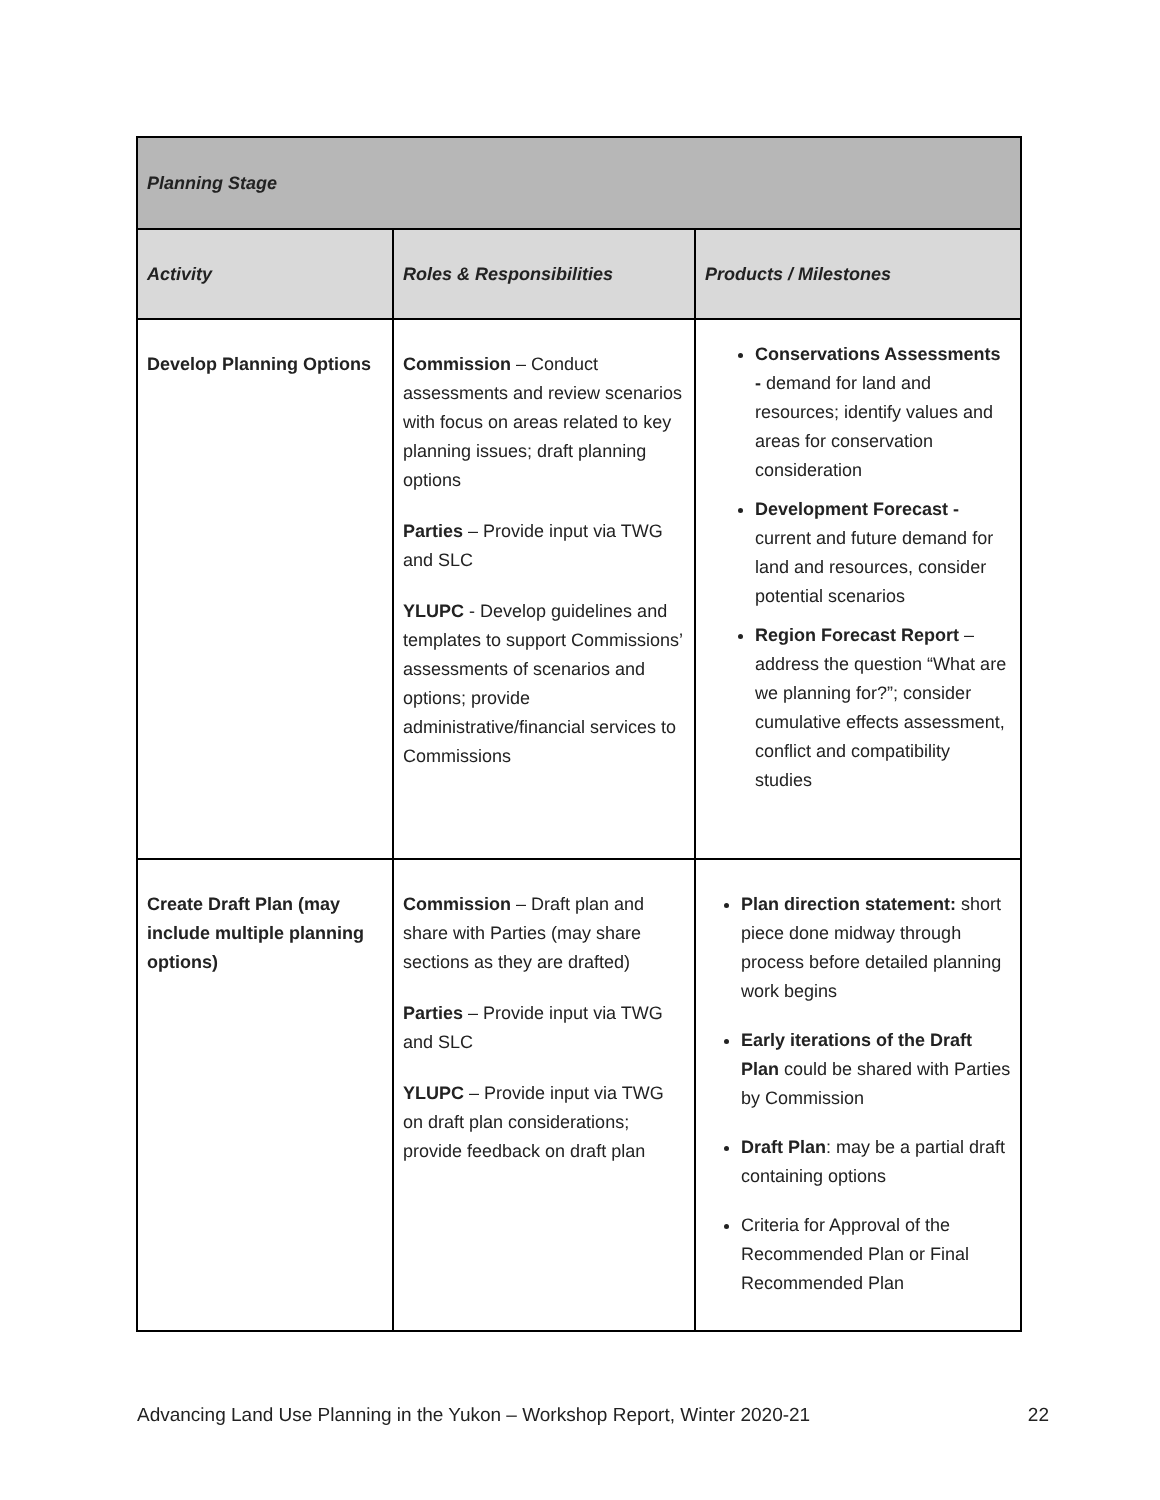| Planning Stage | | |
| --- | --- | --- |
| Activity | Roles & Responsibilities | Products / Milestones |
| Develop Planning Options | Commission – Conduct assessments and review scenarios with focus on areas related to key planning issues; draft planning options Parties – Provide input via TWG and SLC YLUPC - Develop guidelines and templates to support Commissions’ assessments of scenarios and options; provide administrative/financial services to Commissions | Conservations Assessments - demand for land and resources; identify values and areas for conservation consideration Development Forecast - current and future demand for land and resources, consider potential scenarios Region Forecast Report – address the question “What are we planning for?”; consider cumulative effects assessment, conflict and compatibility studies |
| Create Draft Plan (may include multiple planning options) | Commission – Draft plan and share with Parties (may share sections as they are drafted) Parties – Provide input via TWG and SLC YLUPC – Provide input via TWG on draft plan considerations; provide feedback on draft plan | Plan direction statement: short piece done midway through process before detailed planning work begins Early iterations of the Draft Plan could be shared with Parties by Commission Draft Plan : may be a partial draft containing options Criteria for Approval of the Recommended Plan or Final Recommended Plan |
Advancing Land Use Planning in the Yukon – Workshop Report, Winter 2020-21 22